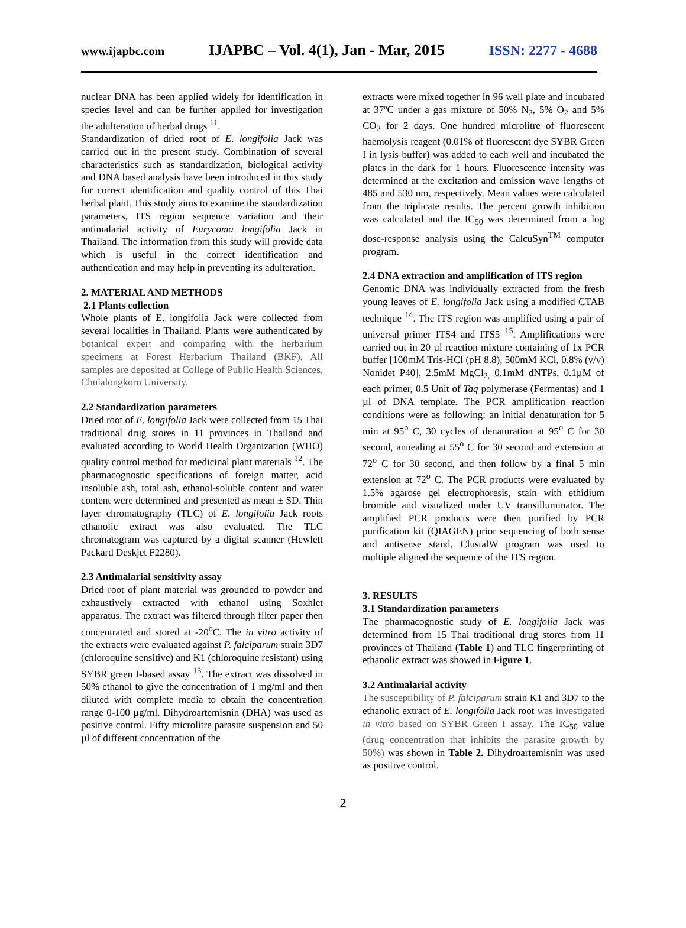www.ijapbc.com IJAPBC – Vol. 4(1), Jan - Mar, 2015 ISSN: 2277 - 4688
nuclear DNA has been applied widely for identification in species level and can be further applied for investigation the adulteration of herbal drugs <sup>11</sup>.
Standardization of dried root of E. longifolia Jack was carried out in the present study. Combination of several characteristics such as standardization, biological activity and DNA based analysis have been introduced in this study for correct identification and quality control of this Thai herbal plant. This study aims to examine the standardization parameters, ITS region sequence variation and their antimalarial activity of Eurycoma longifolia Jack in Thailand. The information from this study will provide data which is useful in the correct identification and authentication and may help in preventing its adulteration.
2. MATERIAL AND METHODS
2.1 Plants collection
Whole plants of E. longifolia Jack were collected from several localities in Thailand. Plants were authenticated by botanical expert and comparing with the herbarium specimens at Forest Herbarium Thailand (BKF). All samples are deposited at College of Public Health Sciences, Chulalongkorn University.
2.2 Standardization parameters
Dried root of E. longifolia Jack were collected from 15 Thai traditional drug stores in 11 provinces in Thailand and evaluated according to World Health Organization (WHO) quality control method for medicinal plant materials <sup>12</sup>. The pharmacognostic specifications of foreign matter, acid insoluble ash, total ash, ethanol-soluble content and water content were determined and presented as mean ± SD. Thin layer chromatography (TLC) of E. longifolia Jack roots ethanolic extract was also evaluated. The TLC chromatogram was captured by a digital scanner (Hewlett Packard Deskjet F2280).
2.3 Antimalarial sensitivity assay
Dried root of plant material was grounded to powder and exhaustively extracted with ethanol using Soxhlet apparatus. The extract was filtered through filter paper then concentrated and stored at -20<sup>o</sup>C. The in vitro activity of the extracts were evaluated against P. falciparum strain 3D7 (chloroquine sensitive) and K1 (chloroquine resistant) using SYBR green I-based assay <sup>13</sup>. The extract was dissolved in 50% ethanol to give the concentration of 1 mg/ml and then diluted with complete media to obtain the concentration range 0-100 µg/ml. Dihydroartemisnin (DHA) was used as positive control. Fifty microlitre parasite suspension and 50 µl of different concentration of the
extracts were mixed together in 96 well plate and incubated at 37ºC under a gas mixture of 50% N<sub>2</sub>, 5% O<sub>2</sub> and 5% CO<sub>2</sub> for 2 days. One hundred microlitre of fluorescent haemolysis reagent (0.01% of fluorescent dye SYBR Green I in lysis buffer) was added to each well and incubated the plates in the dark for 1 hours. Fluorescence intensity was determined at the excitation and emission wave lengths of 485 and 530 nm, respectively. Mean values were calculated from the triplicate results. The percent growth inhibition was calculated and the IC<sub>50</sub> was determined from a log dose-response analysis using the CalcuSyn<sup>TM</sup> computer program.
2.4 DNA extraction and amplification of ITS region
Genomic DNA was individually extracted from the fresh young leaves of E. longifolia Jack using a modified CTAB technique <sup>14</sup>. The ITS region was amplified using a pair of universal primer ITS4 and ITS5 <sup>15</sup>. Amplifications were carried out in 20 µl reaction mixture containing of 1x PCR buffer [100mM Tris-HCl (pH 8.8), 500mM KCl, 0.8% (v/v) Nonidet P40], 2.5mM MgCl<sub>2,</sub> 0.1mM dNTPs, 0.1µM of each primer, 0.5 Unit of Taq polymerase (Fermentas) and 1 µl of DNA template. The PCR amplification reaction conditions were as following: an initial denaturation for 5 min at 95<sup>o</sup> C, 30 cycles of denaturation at 95<sup>o</sup> C for 30 second, annealing at 55<sup>o</sup> C for 30 second and extension at 72<sup>o</sup> C for 30 second, and then follow by a final 5 min extension at 72<sup>o</sup> C. The PCR products were evaluated by 1.5% agarose gel electrophoresis, stain with ethidium bromide and visualized under UV transilluminator. The amplified PCR products were then purified by PCR purification kit (QIAGEN) prior sequencing of both sense and antisense stand. ClustalW program was used to multiple aligned the sequence of the ITS region.
3. RESULTS
3.1 Standardization parameters
The pharmacognostic study of E. longifolia Jack was determined from 15 Thai traditional drug stores from 11 provinces of Thailand (Table 1) and TLC fingerprinting of ethanolic extract was showed in Figure 1.
3.2 Antimalarial activity
The susceptibility of P. falciparum strain K1 and 3D7 to the ethanolic extract of E. longifolia Jack root was investigated in vitro based on SYBR Green I assay. The IC<sub>50</sub> value (drug concentration that inhibits the parasite growth by 50%) was shown in Table 2. Dihydroartemisnin was used as positive control.
2